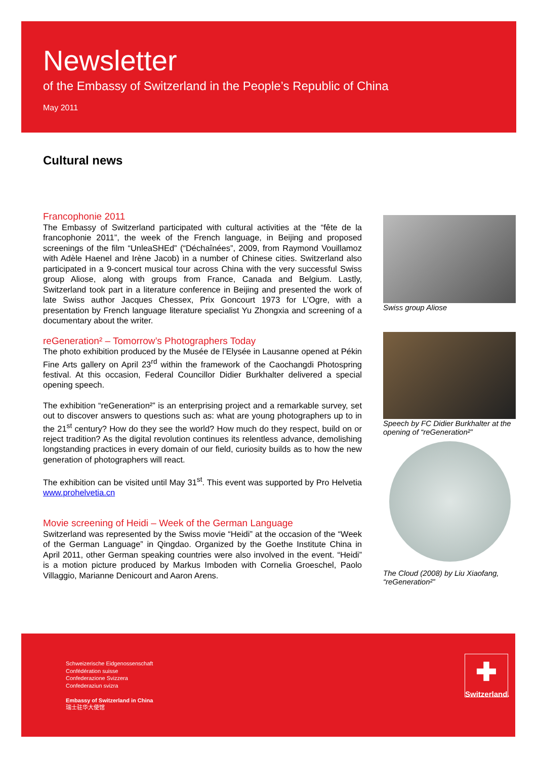Newsletter
of the Embassy of Switzerland in the People’s Republic of China
May 2011
Cultural news
Francophonie 2011
The Embassy of Switzerland participated with cultural activities at the “fête de la francophonie 2011”, the week of the French language, in Beijing and proposed screenings of the film “UnleaSHEd” (“Déchaînées”, 2009, from Raymond Vouillamoz with Adèle Haenel and Irène Jacob) in a number of Chinese cities. Switzerland also participated in a 9-concert musical tour across China with the very successful Swiss group Aliose, along with groups from France, Canada and Belgium. Lastly, Switzerland took part in a literature conference in Beijing and presented the work of late Swiss author Jacques Chessex, Prix Goncourt 1973 for L’Ogre, with a presentation by French language literature specialist Yu Zhongxia and screening of a documentary about the writer.
reGeneration² – Tomorrow’s Photographers Today
The photo exhibition produced by the Musée de l’Elysée in Lausanne opened at Pékin Fine Arts gallery on April 23<sup>rd</sup> within the framework of the Caochangdi Photospring festival. At this occasion, Federal Councillor Didier Burkhalter delivered a special opening speech.
The exhibition “reGeneration²” is an enterprising project and a remarkable survey, set out to discover answers to questions such as: what are young photographers up to in the 21<sup>st</sup> century? How do they see the world? How much do they respect, build on or reject tradition? As the digital revolution continues its relentless advance, demolishing longstanding practices in every domain of our field, curiosity builds as to how the new generation of photographers will react.
The exhibition can be visited until May 31<sup>st</sup>. This event was supported by Pro Helvetia www.prohelvetia.cn
Movie screening of Heidi – Week of the German Language
Switzerland was represented by the Swiss movie “Heidi” at the occasion of the “Week of the German Language” in Qingdao. Organized by the Goethe Institute China in April 2011, other German speaking countries were also involved in the event. “Heidi” is a motion picture produced by Markus Imboden with Cornelia Groeschel, Paolo Villaggio, Marianne Denicourt and Aaron Arens.
Swiss group Aliose
Speech by FC Didier Burkhalter at the opening of “reGeneration²”
The Cloud (2008) by Liu Xiaofang, “reGeneration²”
Schweizerische Eidgenossenschaft
Confédération suisse
Confederazione Svizzera
Confederaziun svizra
Embassy of Switzerland in China
瑞士驻华大使馆
✚
Switzerland.